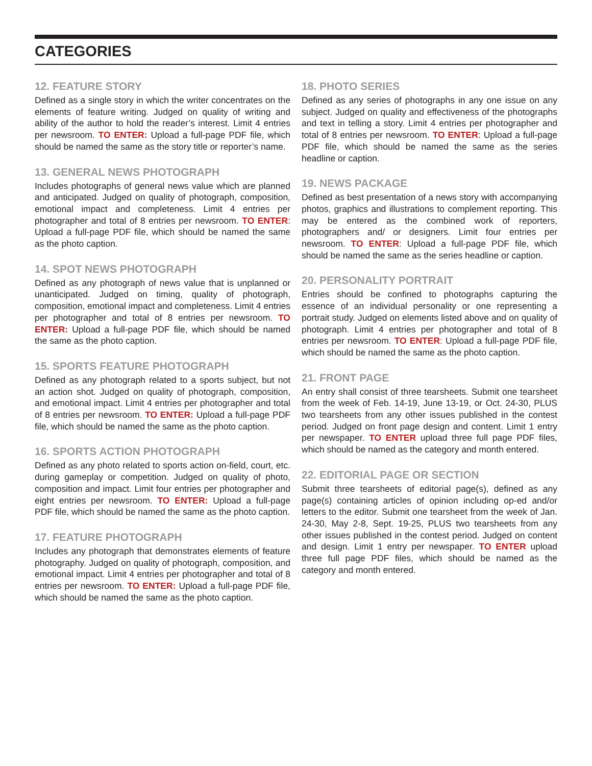CATEGORIES
12. FEATURE STORY
Defined as a single story in which the writer concentrates on the elements of feature writing. Judged on quality of writing and ability of the author to hold the reader’s interest. Limit 4 entries per newsroom. TO ENTER: Upload a full-page PDF file, which should be named the same as the story title or reporter’s name.
13. GENERAL NEWS PHOTOGRAPH
Includes photographs of general news value which are planned and anticipated. Judged on quality of photograph, composition, emotional impact and completeness. Limit 4 entries per photographer and total of 8 entries per newsroom. TO ENTER: Upload a full-page PDF file, which should be named the same as the photo caption.
14. SPOT NEWS PHOTOGRAPH
Defined as any photograph of news value that is unplanned or unanticipated. Judged on timing, quality of photograph, composition, emotional impact and completeness. Limit 4 entries per photographer and total of 8 entries per newsroom. TO ENTER: Upload a full-page PDF file, which should be named the same as the photo caption.
15. SPORTS FEATURE PHOTOGRAPH
Defined as any photograph related to a sports subject, but not an action shot. Judged on quality of photograph, composition, and emotional impact. Limit 4 entries per photographer and total of 8 entries per newsroom. TO ENTER: Upload a full-page PDF file, which should be named the same as the photo caption.
16. SPORTS ACTION PHOTOGRAPH
Defined as any photo related to sports action on-field, court, etc. during gameplay or competition. Judged on quality of photo, composition and impact. Limit four entries per photographer and eight entries per newsroom. TO ENTER: Upload a full-page PDF file, which should be named the same as the photo caption.
17. FEATURE PHOTOGRAPH
Includes any photograph that demonstrates elements of feature photography. Judged on quality of photograph, composition, and emotional impact. Limit 4 entries per photographer and total of 8 entries per newsroom. TO ENTER: Upload a full-page PDF file, which should be named the same as the photo caption.
18. PHOTO SERIES
Defined as any series of photographs in any one issue on any subject. Judged on quality and effectiveness of the photographs and text in telling a story. Limit 4 entries per photographer and total of 8 entries per newsroom. TO ENTER: Upload a full-page PDF file, which should be named the same as the series headline or caption.
19. NEWS PACKAGE
Defined as best presentation of a news story with accompanying photos, graphics and illustrations to complement reporting. This may be entered as the combined work of reporters, photographers and/ or designers. Limit four entries per newsroom. TO ENTER: Upload a full-page PDF file, which should be named the same as the series headline or caption.
20. PERSONALITY PORTRAIT
Entries should be confined to photographs capturing the essence of an individual personality or one representing a portrait study. Judged on elements listed above and on quality of photograph. Limit 4 entries per photographer and total of 8 entries per newsroom. TO ENTER: Upload a full-page PDF file, which should be named the same as the photo caption.
21. FRONT PAGE
An entry shall consist of three tearsheets. Submit one tearsheet from the week of Feb. 14-19, June 13-19, or Oct. 24-30, PLUS two tearsheets from any other issues published in the contest period. Judged on front page design and content. Limit 1 entry per newspaper. TO ENTER upload three full page PDF files, which should be named as the category and month entered.
22. EDITORIAL PAGE OR SECTION
Submit three tearsheets of editorial page(s), defined as any page(s) containing articles of opinion including op-ed and/or letters to the editor. Submit one tearsheet from the week of Jan. 24-30, May 2-8, Sept. 19-25, PLUS two tearsheets from any other issues published in the contest period. Judged on content and design. Limit 1 entry per newspaper. TO ENTER upload three full page PDF files, which should be named as the category and month entered.